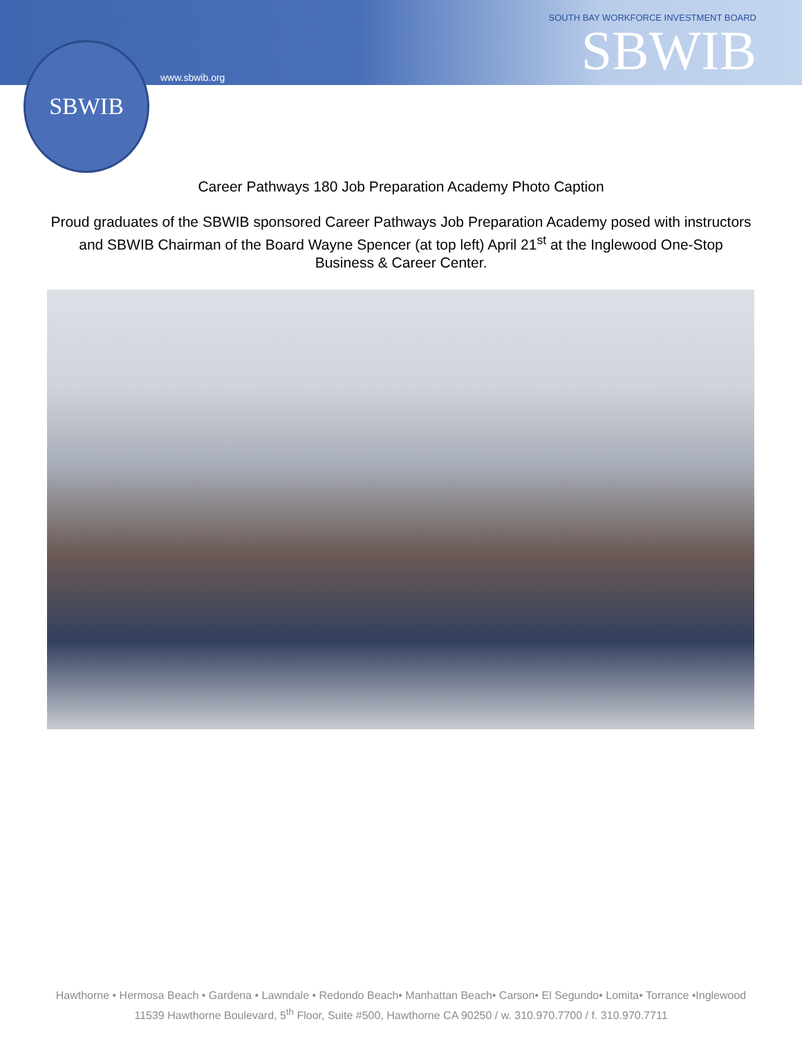SBWIB
www.sbwib.org
SOUTH BAY WORKFORCE INVESTMENT BOARD
SBWIB
Career Pathways 180 Job Preparation Academy Photo Caption
Proud graduates of the SBWIB sponsored Career Pathways Job Preparation Academy posed with instructors and SBWIB Chairman of the Board Wayne Spencer (at top left) April 21<sup>st</sup> at the Inglewood One-Stop Business & Career Center.
Hawthorne • Hermosa Beach • Gardena • Lawndale • Redondo Beach• Manhattan Beach• Carson• El Segundo• Lomita• Torrance •Inglewood
11539 Hawthorne Boulevard, 5<sup>th</sup> Floor, Suite #500, Hawthorne CA 90250 / w. 310.970.7700 / f. 310.970.7711